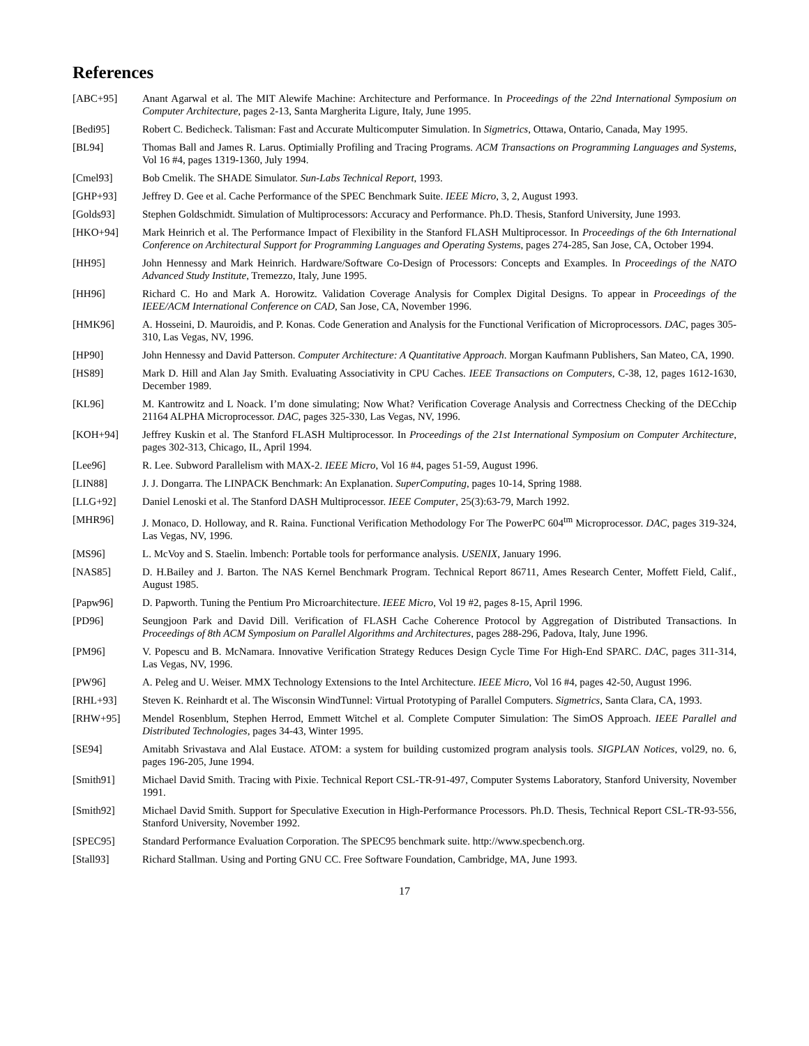References
[ABC+95] Anant Agarwal et al. The MIT Alewife Machine: Architecture and Performance. In Proceedings of the 22nd International Symposium on Computer Architecture, pages 2-13, Santa Margherita Ligure, Italy, June 1995.
[Bedi95] Robert C. Bedicheck. Talisman: Fast and Accurate Multicomputer Simulation. In Sigmetrics, Ottawa, Ontario, Canada, May 1995.
[BL94] Thomas Ball and James R. Larus. Optimially Profiling and Tracing Programs. ACM Transactions on Programming Languages and Systems, Vol 16 #4, pages 1319-1360, July 1994.
[Cmel93] Bob Cmelik. The SHADE Simulator. Sun-Labs Technical Report, 1993.
[GHP+93] Jeffrey D. Gee et al. Cache Performance of the SPEC Benchmark Suite. IEEE Micro, 3, 2, August 1993.
[Golds93] Stephen Goldschmidt. Simulation of Multiprocessors: Accuracy and Performance. Ph.D. Thesis, Stanford University, June 1993.
[HKO+94] Mark Heinrich et al. The Performance Impact of Flexibility in the Stanford FLASH Multiprocessor. In Proceedings of the 6th International Conference on Architectural Support for Programming Languages and Operating Systems, pages 274-285, San Jose, CA, October 1994.
[HH95] John Hennessy and Mark Heinrich. Hardware/Software Co-Design of Processors: Concepts and Examples. In Proceedings of the NATO Advanced Study Institute, Tremezzo, Italy, June 1995.
[HH96] Richard C. Ho and Mark A. Horowitz. Validation Coverage Analysis for Complex Digital Designs. To appear in Proceedings of the IEEE/ACM International Conference on CAD, San Jose, CA, November 1996.
[HMK96] A. Hosseini, D. Mauroidis, and P. Konas. Code Generation and Analysis for the Functional Verification of Microprocessors. DAC, pages 305-310, Las Vegas, NV, 1996.
[HP90] John Hennessy and David Patterson. Computer Architecture: A Quantitative Approach. Morgan Kaufmann Publishers, San Mateo, CA, 1990.
[HS89] Mark D. Hill and Alan Jay Smith. Evaluating Associativity in CPU Caches. IEEE Transactions on Computers, C-38, 12, pages 1612-1630, December 1989.
[KL96] M. Kantrowitz and L Noack. I’m done simulating; Now What? Verification Coverage Analysis and Correctness Checking of the DECchip 21164 ALPHA Microprocessor. DAC, pages 325-330, Las Vegas, NV, 1996.
[KOH+94] Jeffrey Kuskin et al. The Stanford FLASH Multiprocessor. In Proceedings of the 21st International Symposium on Computer Architecture, pages 302-313, Chicago, IL, April 1994.
[Lee96] R. Lee. Subword Parallelism with MAX-2. IEEE Micro, Vol 16 #4, pages 51-59, August 1996.
[LIN88] J. J. Dongarra. The LINPACK Benchmark: An Explanation. SuperComputing, pages 10-14, Spring 1988.
[LLG+92] Daniel Lenoski et al. The Stanford DASH Multiprocessor. IEEE Computer, 25(3):63-79, March 1992.
[MHR96] J. Monaco, D. Holloway, and R. Raina. Functional Verification Methodology For The PowerPC 604<sup>tm</sup> Microprocessor. DAC, pages 319-324, Las Vegas, NV, 1996.
[MS96] L. McVoy and S. Staelin. lmbench: Portable tools for performance analysis. USENIX, January 1996.
[NAS85] D. H.Bailey and J. Barton. The NAS Kernel Benchmark Program. Technical Report 86711, Ames Research Center, Moffett Field, Calif., August 1985.
[Papw96] D. Papworth. Tuning the Pentium Pro Microarchitecture. IEEE Micro, Vol 19 #2, pages 8-15, April 1996.
[PD96] Seungjoon Park and David Dill. Verification of FLASH Cache Coherence Protocol by Aggregation of Distributed Transactions. In Proceedings of 8th ACM Symposium on Parallel Algorithms and Architectures, pages 288-296, Padova, Italy, June 1996.
[PM96] V. Popescu and B. McNamara. Innovative Verification Strategy Reduces Design Cycle Time For High-End SPARC. DAC, pages 311-314, Las Vegas, NV, 1996.
[PW96] A. Peleg and U. Weiser. MMX Technology Extensions to the Intel Architecture. IEEE Micro, Vol 16 #4, pages 42-50, August 1996.
[RHL+93] Steven K. Reinhardt et al. The Wisconsin WindTunnel: Virtual Prototyping of Parallel Computers. Sigmetrics, Santa Clara, CA, 1993.
[RHW+95] Mendel Rosenblum, Stephen Herrod, Emmett Witchel et al. Complete Computer Simulation: The SimOS Approach. IEEE Parallel and Distributed Technologies, pages 34-43, Winter 1995.
[SE94] Amitabh Srivastava and Alal Eustace. ATOM: a system for building customized program analysis tools. SIGPLAN Notices, vol29, no. 6, pages 196-205, June 1994.
[Smith91] Michael David Smith. Tracing with Pixie. Technical Report CSL-TR-91-497, Computer Systems Laboratory, Stanford University, November 1991.
[Smith92] Michael David Smith. Support for Speculative Execution in High-Performance Processors. Ph.D. Thesis, Technical Report CSL-TR-93-556, Stanford University, November 1992.
[SPEC95] Standard Performance Evaluation Corporation. The SPEC95 benchmark suite. http://www.specbench.org.
[Stall93] Richard Stallman. Using and Porting GNU CC. Free Software Foundation, Cambridge, MA, June 1993.
17